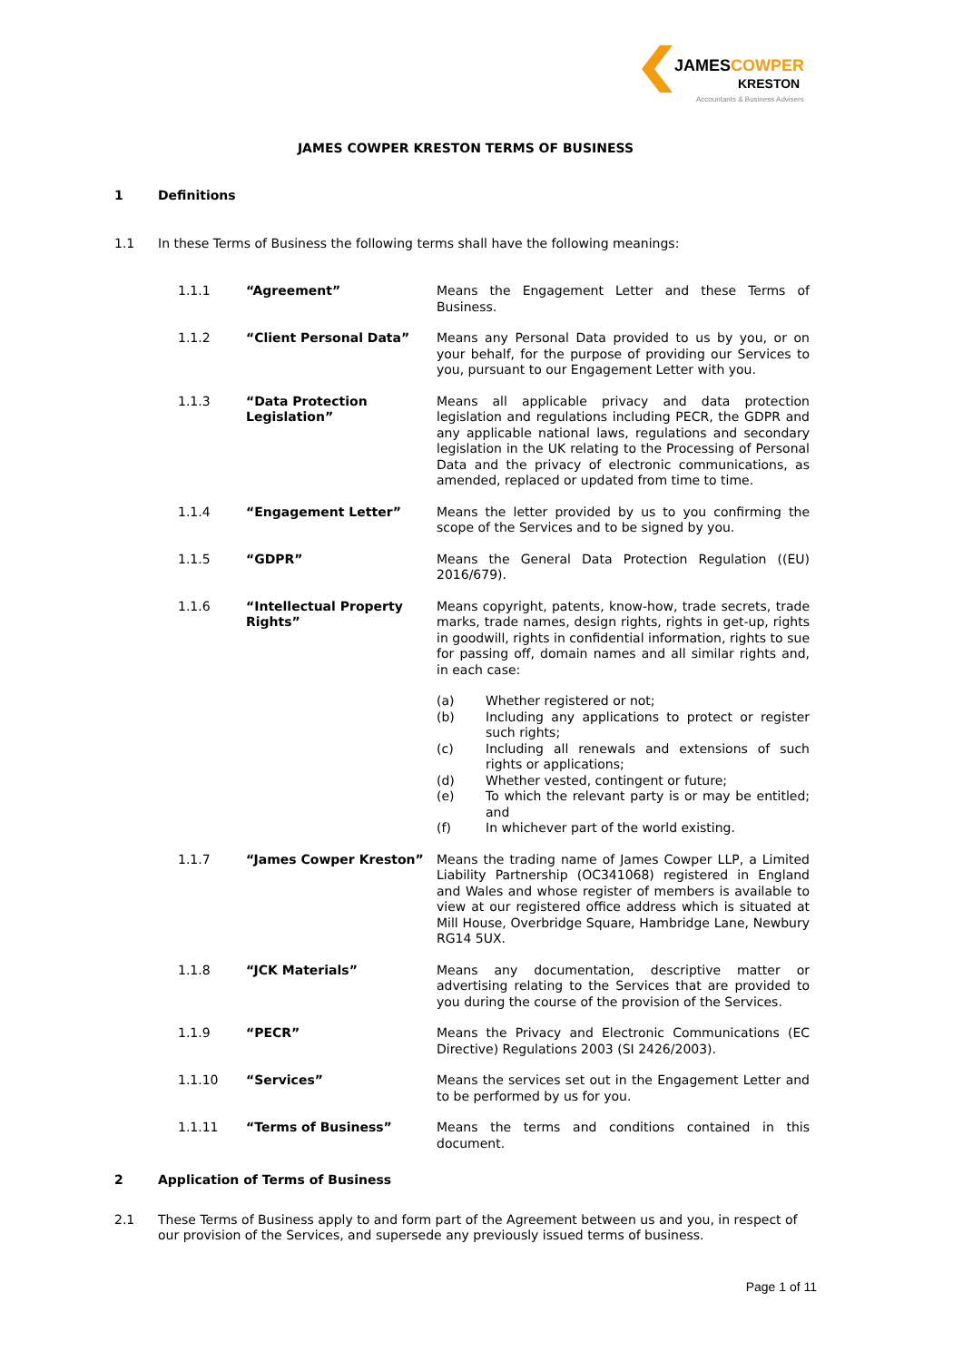JAMESCOWPER
KRESTON
Accountants & Business Advisers
JAMES COWPER KRESTON TERMS OF BUSINESS
1 Definitions
1.1 In these Terms of Business the following terms shall have the following meanings:
| 1.1.1 | “Agreement” | Means the Engagement Letter and these Terms of Business. |
| 1.1.2 | “Client Personal Data” | Means any Personal Data provided to us by you, or on your behalf, for the purpose of providing our Services to you, pursuant to our Engagement Letter with you. |
| 1.1.3 | “Data Protection Legislation” | Means all applicable privacy and data protection legislation and regulations including PECR, the GDPR and any applicable national laws, regulations and secondary legislation in the UK relating to the Processing of Personal Data and the privacy of electronic communications, as amended, replaced or updated from time to time. |
| 1.1.4 | “Engagement Letter” | Means the letter provided by us to you confirming the scope of the Services and to be signed by you. |
| 1.1.5 | “GDPR” | Means the General Data Protection Regulation ((EU) 2016/679). |
| 1.1.6 | “Intellectual Property Rights” | Means copyright, patents, know-how, trade secrets, trade marks, trade names, design rights, rights in get-up, rights in goodwill, rights in confidential information, rights to sue for passing off, domain names and all similar rights and, in each case: (a) Whether registered or not; (b) Including any applications to protect or register such rights; (c) Including all renewals and extensions of such rights or applications; (d) Whether vested, contingent or future; (e) To which the relevant party is or may be entitled; and (f) In whichever part of the world existing. |
| 1.1.7 | “James Cowper Kreston” | Means the trading name of James Cowper LLP, a Limited Liability Partnership (OC341068) registered in England and Wales and whose register of members is available to view at our registered office address which is situated at Mill House, Overbridge Square, Hambridge Lane, Newbury RG14 5UX. |
| 1.1.8 | “JCK Materials” | Means any documentation, descriptive matter or advertising relating to the Services that are provided to you during the course of the provision of the Services. |
| 1.1.9 | “PECR” | Means the Privacy and Electronic Communications (EC Directive) Regulations 2003 (SI 2426/2003). |
| 1.1.10 | “Services” | Means the services set out in the Engagement Letter and to be performed by us for you. |
| 1.1.11 | “Terms of Business” | Means the terms and conditions contained in this document. |
2 Application of Terms of Business
2.1 These Terms of Business apply to and form part of the Agreement between us and you, in respect of our provision of the Services, and supersede any previously issued terms of business.
Page 1 of 11